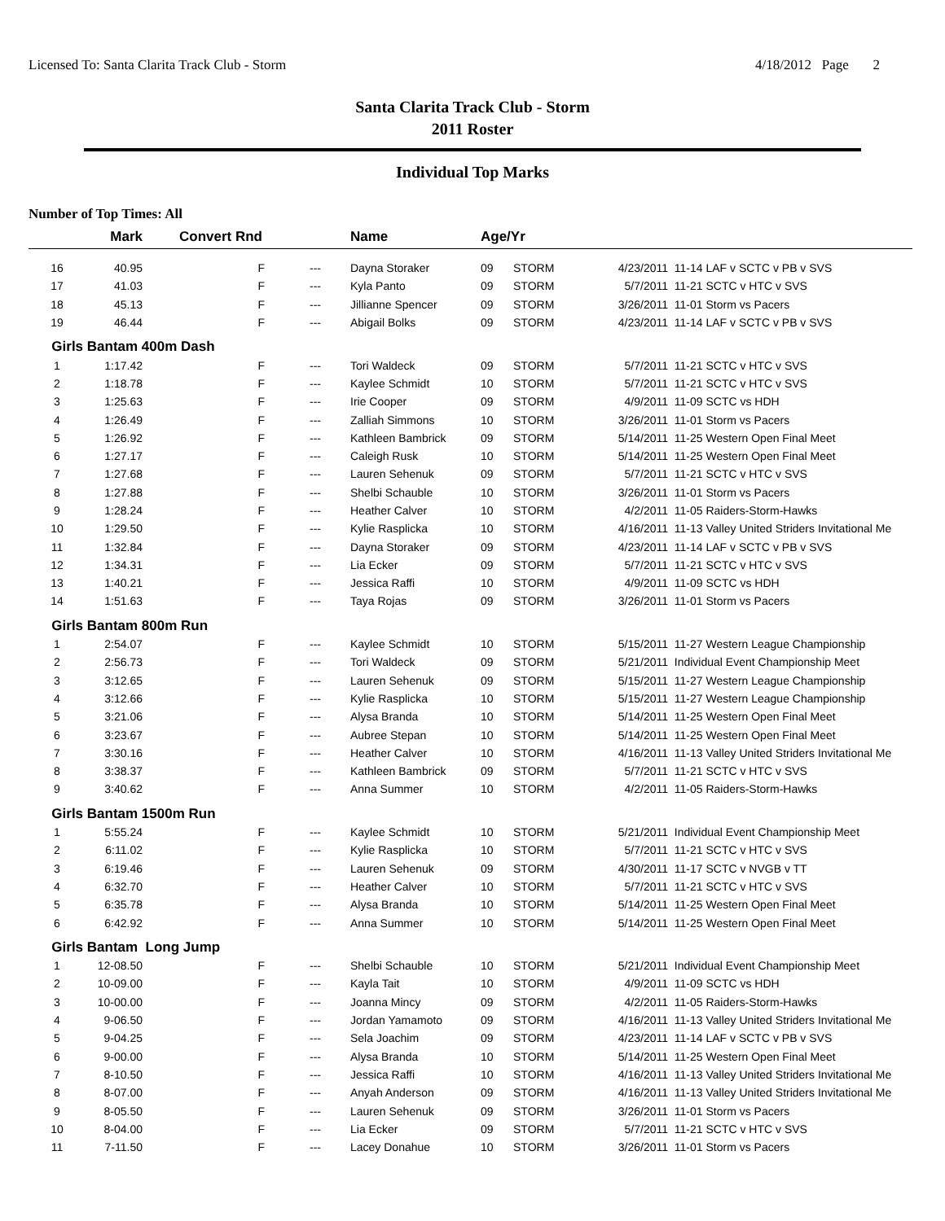Licensed To: Santa Clarita Track Club - Storm 4/18/2012 Page 2
Santa Clarita Track Club - Storm
2011 Roster
Individual Top Marks
Number of Top Times: All
| | Mark | Convert Rnd | | | Name | Age/Yr | | | |
| --- | --- | --- | --- | --- | --- | --- | --- | --- | --- |
| 16 | 40.95 | F | | --- | Dayna Storaker | 09 | STORM | 4/23/2011 | 11-14 LAF v SCTC v PB v SVS |
| 17 | 41.03 | F | | --- | Kyla Panto | 09 | STORM | 5/7/2011 | 11-21 SCTC v HTC v SVS |
| 18 | 45.13 | F | | --- | Jillianne Spencer | 09 | STORM | 3/26/2011 | 11-01 Storm vs Pacers |
| 19 | 46.44 | F | | --- | Abigail Bolks | 09 | STORM | 4/23/2011 | 11-14 LAF v SCTC v PB v SVS |
| Girls Bantam 400m Dash | | | | | | | | | |
| 1 | 1:17.42 | F | | --- | Tori Waldeck | 09 | STORM | 5/7/2011 | 11-21 SCTC v HTC v SVS |
| 2 | 1:18.78 | F | | --- | Kaylee Schmidt | 10 | STORM | 5/7/2011 | 11-21 SCTC v HTC v SVS |
| 3 | 1:25.63 | F | | --- | Irie Cooper | 09 | STORM | 4/9/2011 | 11-09 SCTC vs HDH |
| 4 | 1:26.49 | F | | --- | Zalliah Simmons | 10 | STORM | 3/26/2011 | 11-01 Storm vs Pacers |
| 5 | 1:26.92 | F | | --- | Kathleen Bambrick | 09 | STORM | 5/14/2011 | 11-25 Western Open Final Meet |
| 6 | 1:27.17 | F | | --- | Caleigh Rusk | 10 | STORM | 5/14/2011 | 11-25 Western Open Final Meet |
| 7 | 1:27.68 | F | | --- | Lauren Sehenuk | 09 | STORM | 5/7/2011 | 11-21 SCTC v HTC v SVS |
| 8 | 1:27.88 | F | | --- | Shelbi Schauble | 10 | STORM | 3/26/2011 | 11-01 Storm vs Pacers |
| 9 | 1:28.24 | F | | --- | Heather Calver | 10 | STORM | 4/2/2011 | 11-05 Raiders-Storm-Hawks |
| 10 | 1:29.50 | F | | --- | Kylie Rasplicka | 10 | STORM | 4/16/2011 | 11-13 Valley United Striders Invitational Me |
| 11 | 1:32.84 | F | | --- | Dayna Storaker | 09 | STORM | 4/23/2011 | 11-14 LAF v SCTC v PB v SVS |
| 12 | 1:34.31 | F | | --- | Lia Ecker | 09 | STORM | 5/7/2011 | 11-21 SCTC v HTC v SVS |
| 13 | 1:40.21 | F | | --- | Jessica Raffi | 10 | STORM | 4/9/2011 | 11-09 SCTC vs HDH |
| 14 | 1:51.63 | F | | --- | Taya Rojas | 09 | STORM | 3/26/2011 | 11-01 Storm vs Pacers |
| Girls Bantam 800m Run | | | | | | | | | |
| 1 | 2:54.07 | F | | --- | Kaylee Schmidt | 10 | STORM | 5/15/2011 | 11-27 Western League Championship |
| 2 | 2:56.73 | F | | --- | Tori Waldeck | 09 | STORM | 5/21/2011 | Individual Event Championship Meet |
| 3 | 3:12.65 | F | | --- | Lauren Sehenuk | 09 | STORM | 5/15/2011 | 11-27 Western League Championship |
| 4 | 3:12.66 | F | | --- | Kylie Rasplicka | 10 | STORM | 5/15/2011 | 11-27 Western League Championship |
| 5 | 3:21.06 | F | | --- | Alysa Branda | 10 | STORM | 5/14/2011 | 11-25 Western Open Final Meet |
| 6 | 3:23.67 | F | | --- | Aubree Stepan | 10 | STORM | 5/14/2011 | 11-25 Western Open Final Meet |
| 7 | 3:30.16 | F | | --- | Heather Calver | 10 | STORM | 4/16/2011 | 11-13 Valley United Striders Invitational Me |
| 8 | 3:38.37 | F | | --- | Kathleen Bambrick | 09 | STORM | 5/7/2011 | 11-21 SCTC v HTC v SVS |
| 9 | 3:40.62 | F | | --- | Anna Summer | 10 | STORM | 4/2/2011 | 11-05 Raiders-Storm-Hawks |
| Girls Bantam 1500m Run | | | | | | | | | |
| 1 | 5:55.24 | F | | --- | Kaylee Schmidt | 10 | STORM | 5/21/2011 | Individual Event Championship Meet |
| 2 | 6:11.02 | F | | --- | Kylie Rasplicka | 10 | STORM | 5/7/2011 | 11-21 SCTC v HTC v SVS |
| 3 | 6:19.46 | F | | --- | Lauren Sehenuk | 09 | STORM | 4/30/2011 | 11-17 SCTC v NVGB v TT |
| 4 | 6:32.70 | F | | --- | Heather Calver | 10 | STORM | 5/7/2011 | 11-21 SCTC v HTC v SVS |
| 5 | 6:35.78 | F | | --- | Alysa Branda | 10 | STORM | 5/14/2011 | 11-25 Western Open Final Meet |
| 6 | 6:42.92 | F | | --- | Anna Summer | 10 | STORM | 5/14/2011 | 11-25 Western Open Final Meet |
| Girls Bantam Long Jump | | | | | | | | | |
| 1 | 12-08.50 | F | | --- | Shelbi Schauble | 10 | STORM | 5/21/2011 | Individual Event Championship Meet |
| 2 | 10-09.00 | F | | --- | Kayla Tait | 10 | STORM | 4/9/2011 | 11-09 SCTC vs HDH |
| 3 | 10-00.00 | F | | --- | Joanna Mincy | 09 | STORM | 4/2/2011 | 11-05 Raiders-Storm-Hawks |
| 4 | 9-06.50 | F | | --- | Jordan Yamamoto | 09 | STORM | 4/16/2011 | 11-13 Valley United Striders Invitational Me |
| 5 | 9-04.25 | F | | --- | Sela Joachim | 09 | STORM | 4/23/2011 | 11-14 LAF v SCTC v PB v SVS |
| 6 | 9-00.00 | F | | --- | Alysa Branda | 10 | STORM | 5/14/2011 | 11-25 Western Open Final Meet |
| 7 | 8-10.50 | F | | --- | Jessica Raffi | 10 | STORM | 4/16/2011 | 11-13 Valley United Striders Invitational Me |
| 8 | 8-07.00 | F | | --- | Anyah Anderson | 09 | STORM | 4/16/2011 | 11-13 Valley United Striders Invitational Me |
| 9 | 8-05.50 | F | | --- | Lauren Sehenuk | 09 | STORM | 3/26/2011 | 11-01 Storm vs Pacers |
| 10 | 8-04.00 | F | | --- | Lia Ecker | 09 | STORM | 5/7/2011 | 11-21 SCTC v HTC v SVS |
| 11 | 7-11.50 | F | | --- | Lacey Donahue | 10 | STORM | 3/26/2011 | 11-01 Storm vs Pacers |